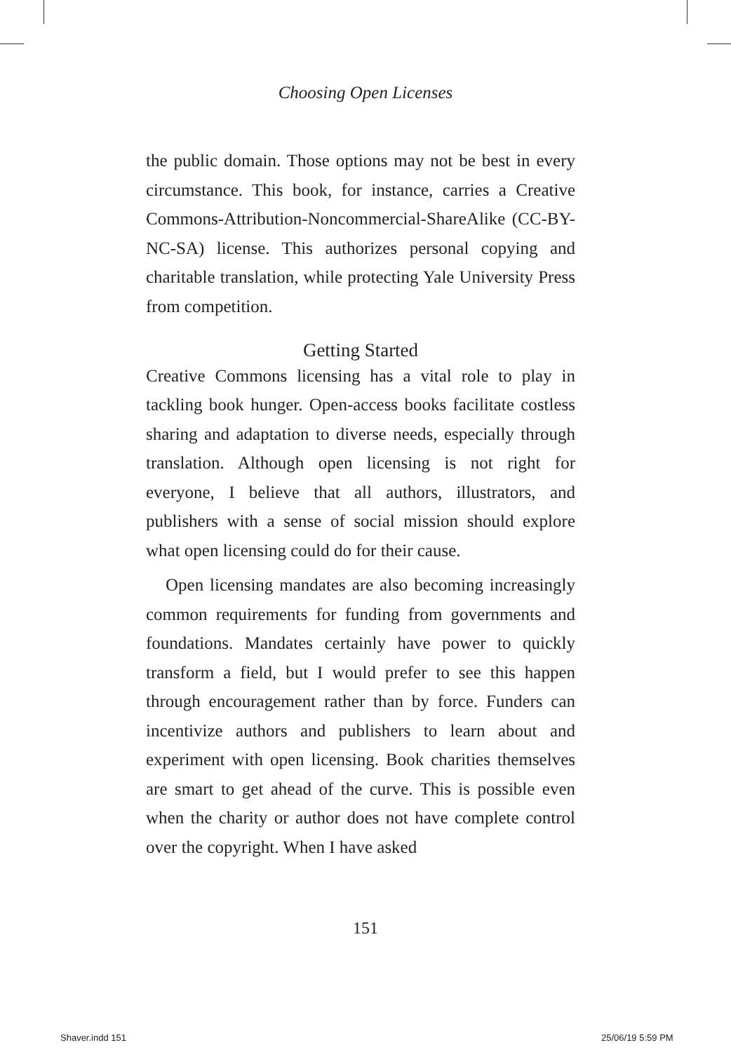Choosing Open Licenses
the public domain. Those options may not be best in every circumstance. This book, for instance, carries a Creative Commons-Attribution-Noncommercial-ShareAlike (CC-BY-NC-SA) license. This authorizes personal copying and charitable translation, while protecting Yale University Press from competition.
Getting Started
Creative Commons licensing has a vital role to play in tackling book hunger. Open-access books facilitate costless sharing and adaptation to diverse needs, especially through translation. Although open licensing is not right for everyone, I believe that all authors, illustrators, and publishers with a sense of social mission should explore what open licensing could do for their cause.
Open licensing mandates are also becoming increasingly common requirements for funding from governments and foundations. Mandates certainly have power to quickly transform a field, but I would prefer to see this happen through encouragement rather than by force. Funders can incentivize authors and publishers to learn about and experiment with open licensing. Book charities themselves are smart to get ahead of the curve. This is possible even when the charity or author does not have complete control over the copyright. When I have asked
151
Shaver.indd 151 25/06/19 5:59 PM